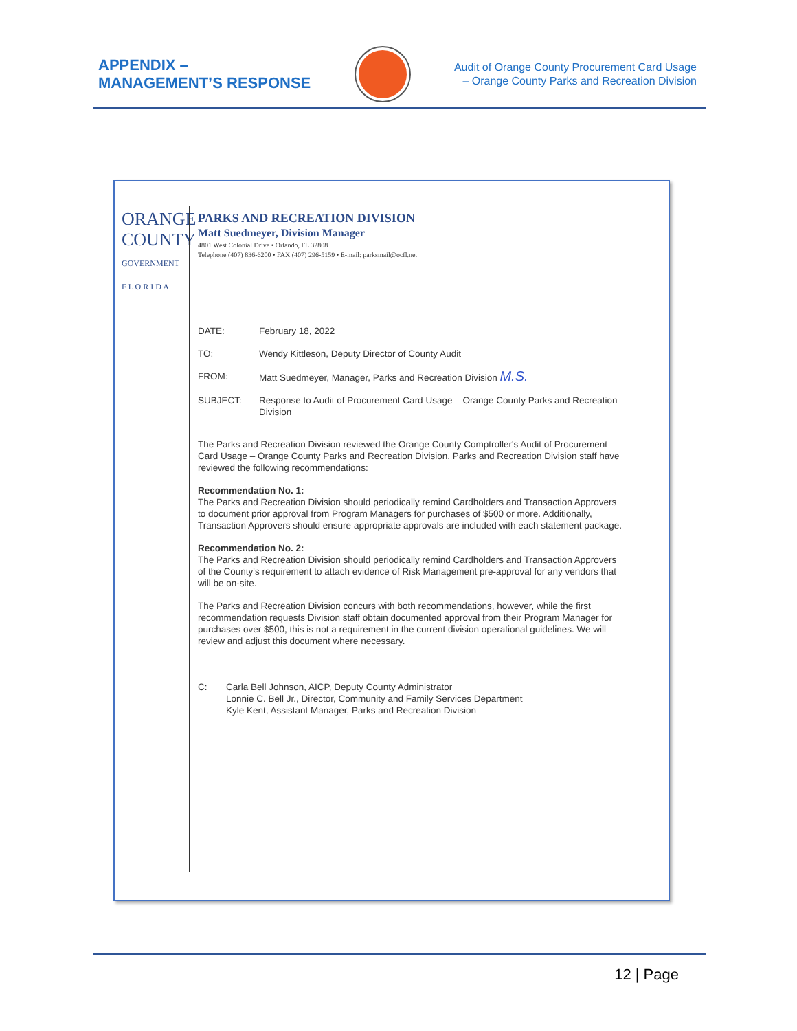APPENDIX –
MANAGEMENT’S RESPONSE
Audit of Orange County Procurement Card Usage
– Orange County Parks and Recreation Division
ORANGE
COUNTY
GOVERNMENT
F L O R I D A
PARKS AND RECREATION DIVISION
Matt Suedmeyer, Division Manager
4801 West Colonial Drive • Orlando, FL 32808
Telephone (407) 836-6200 • FAX (407) 296-5159 • E-mail: parksmail@ocfl.net
DATE: February 18, 2022
TO: Wendy Kittleson, Deputy Director of County Audit
FROM: Matt Suedmeyer, Manager, Parks and Recreation Division M.S.
SUBJECT: Response to Audit of Procurement Card Usage – Orange County Parks and Recreation Division
The Parks and Recreation Division reviewed the Orange County Comptroller's Audit of Procurement Card Usage – Orange County Parks and Recreation Division. Parks and Recreation Division staff have reviewed the following recommendations:
Recommendation No. 1:
The Parks and Recreation Division should periodically remind Cardholders and Transaction Approvers to document prior approval from Program Managers for purchases of $500 or more. Additionally, Transaction Approvers should ensure appropriate approvals are included with each statement package.
Recommendation No. 2:
The Parks and Recreation Division should periodically remind Cardholders and Transaction Approvers of the County's requirement to attach evidence of Risk Management pre-approval for any vendors that will be on-site.
The Parks and Recreation Division concurs with both recommendations, however, while the first recommendation requests Division staff obtain documented approval from their Program Manager for purchases over $500, this is not a requirement in the current division operational guidelines. We will review and adjust this document where necessary.
C: Carla Bell Johnson, AICP, Deputy County Administrator
Lonnie C. Bell Jr., Director, Community and Family Services Department
Kyle Kent, Assistant Manager, Parks and Recreation Division
12 | Page